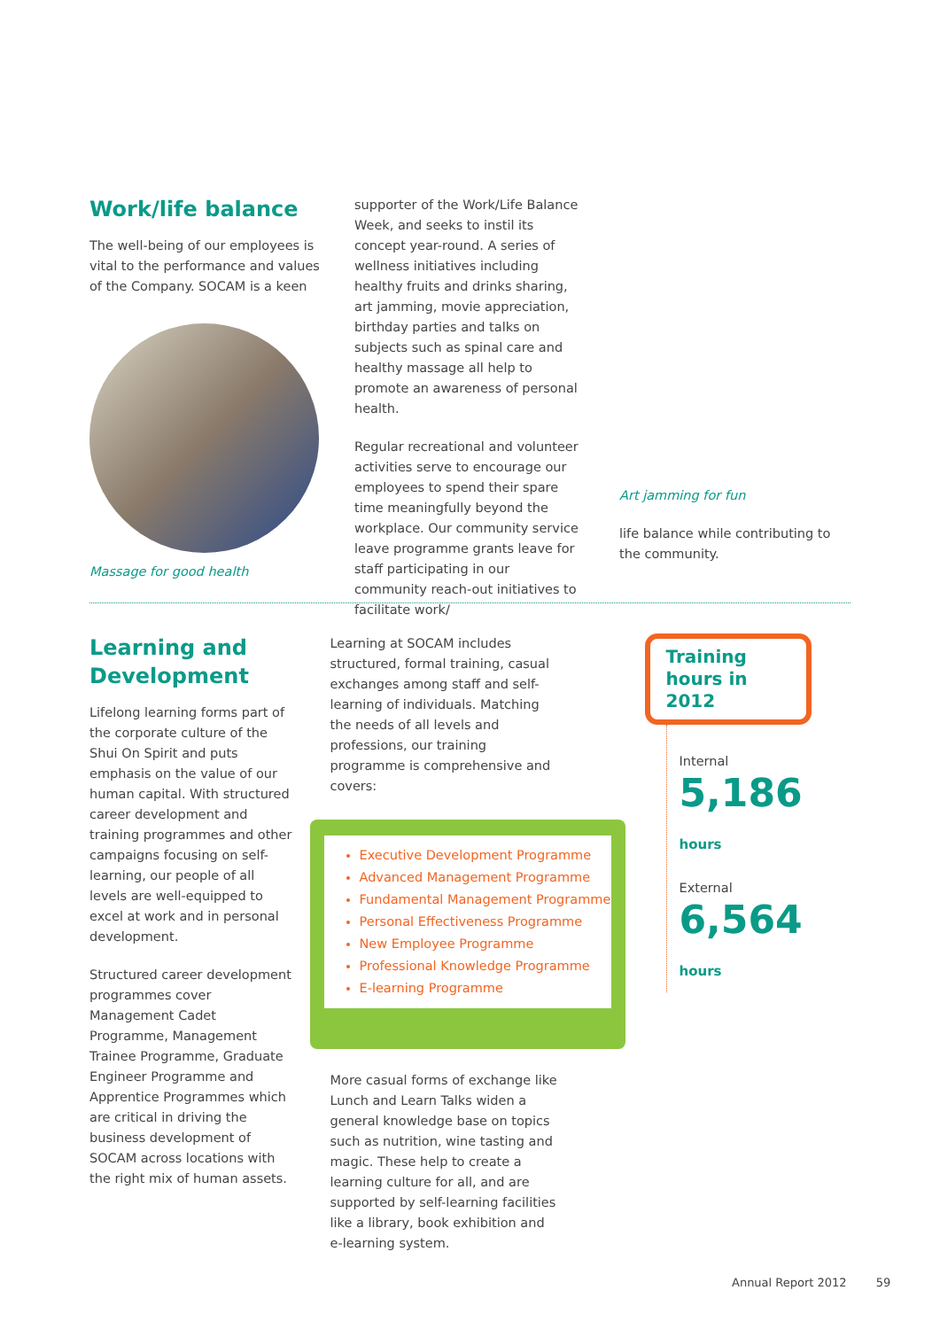Work/life balance
The well-being of our employees is vital to the performance and values of the Company. SOCAM is a keen
Massage for good health
supporter of the Work/Life Balance Week, and seeks to instil its concept year-round. A series of wellness initiatives including healthy fruits and drinks sharing, art jamming, movie appreciation, birthday parties and talks on subjects such as spinal care and healthy massage all help to promote an awareness of personal health.
Regular recreational and volunteer activities serve to encourage our employees to spend their spare time meaningfully beyond the workplace. Our community service leave programme grants leave for staff participating in our community reach-out initiatives to facilitate work/
Art jamming for fun
life balance while contributing to the community.
Learning and Development
Lifelong learning forms part of the corporate culture of the Shui On Spirit and puts emphasis on the value of our human capital. With structured career development and training programmes and other campaigns focusing on self-learning, our people of all levels are well-equipped to excel at work and in personal development.
Structured career development programmes cover Management Cadet Programme, Management Trainee Programme, Graduate Engineer Programme and Apprentice Programmes which are critical in driving the business development of SOCAM across locations with the right mix of human assets.
Learning at SOCAM includes structured, formal training, casual exchanges among staff and self-learning of individuals. Matching the needs of all levels and professions, our training programme is comprehensive and covers:
Executive Development Programme
Advanced Management Programme
Fundamental Management Programme
Personal Effectiveness Programme
New Employee Programme
Professional Knowledge Programme
E-learning Programme
More casual forms of exchange like Lunch and Learn Talks widen a general knowledge base on topics such as nutrition, wine tasting and magic. These help to create a learning culture for all, and are supported by self-learning facilities like a library, book exhibition and e-learning system.
Training hours in 2012
Internal
5,186 hours
External
6,564 hours
Annual Report 2012 59